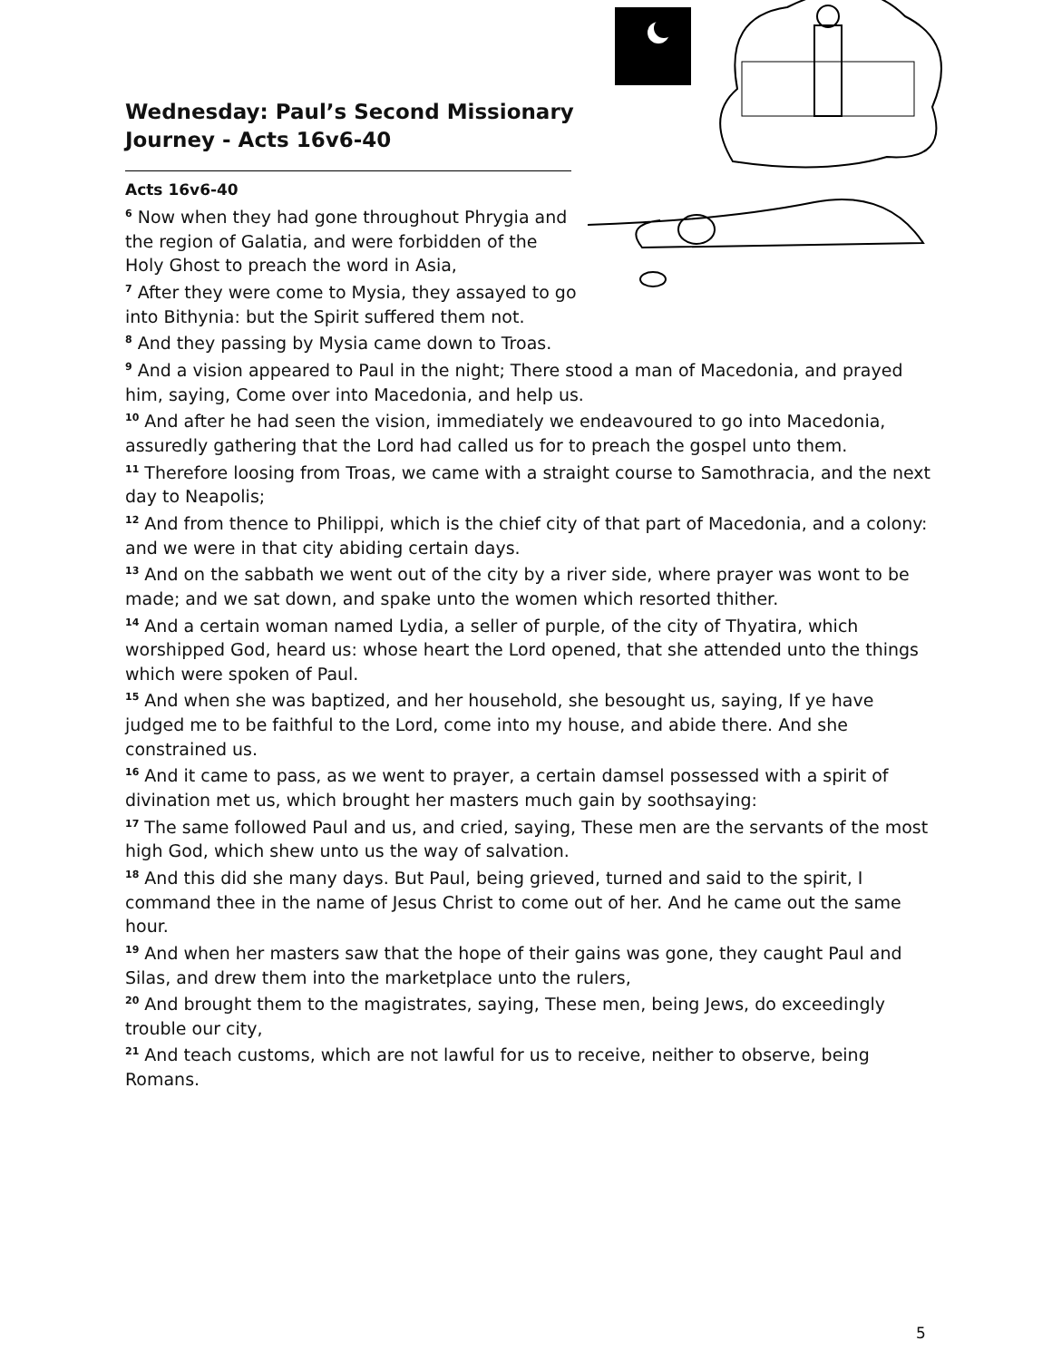Wednesday: Paul’s Second Missionary Journey - Acts 16v6-40
Acts 16v6-40
<sup>6</sup> Now when they had gone throughout Phrygia and the region of Galatia, and were forbidden of the Holy Ghost to preach the word in Asia,
<sup>7</sup> After they were come to Mysia, they assayed to go into Bithynia: but the Spirit suffered them not.
<sup>8</sup> And they passing by Mysia came down to Troas.
<sup>9</sup> And a vision appeared to Paul in the night; There stood a man of Macedonia, and prayed him, saying, Come over into Macedonia, and help us.
<sup>10</sup> And after he had seen the vision, immediately we endeavoured to go into Macedonia, assuredly gathering that the Lord had called us for to preach the gospel unto them.
<sup>11</sup> Therefore loosing from Troas, we came with a straight course to Samothracia, and the next day to Neapolis;
<sup>12</sup> And from thence to Philippi, which is the chief city of that part of Macedonia, and a colony: and we were in that city abiding certain days.
<sup>13</sup> And on the sabbath we went out of the city by a river side, where prayer was wont to be made; and we sat down, and spake unto the women which resorted thither.
<sup>14</sup> And a certain woman named Lydia, a seller of purple, of the city of Thyatira, which worshipped God, heard us: whose heart the Lord opened, that she attended unto the things which were spoken of Paul.
<sup>15</sup> And when she was baptized, and her household, she besought us, saying, If ye have judged me to be faithful to the Lord, come into my house, and abide there. And she constrained us.
<sup>16</sup> And it came to pass, as we went to prayer, a certain damsel possessed with a spirit of divination met us, which brought her masters much gain by soothsaying:
<sup>17</sup> The same followed Paul and us, and cried, saying, These men are the servants of the most high God, which shew unto us the way of salvation.
<sup>18</sup> And this did she many days. But Paul, being grieved, turned and said to the spirit, I command thee in the name of Jesus Christ to come out of her. And he came out the same hour.
<sup>19</sup> And when her masters saw that the hope of their gains was gone, they caught Paul and Silas, and drew them into the marketplace unto the rulers,
<sup>20</sup> And brought them to the magistrates, saying, These men, being Jews, do exceedingly trouble our city,
<sup>21</sup> And teach customs, which are not lawful for us to receive, neither to observe, being Romans.
5